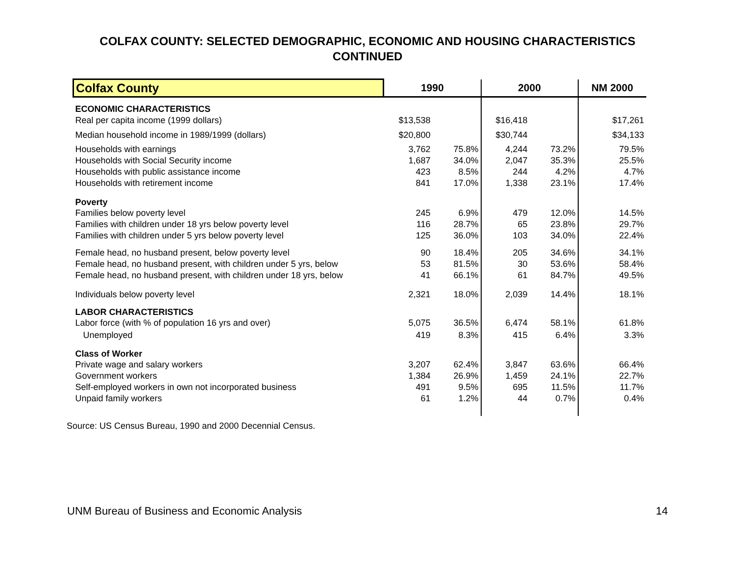COLFAX COUNTY: SELECTED DEMOGRAPHIC, ECONOMIC AND HOUSING CHARACTERISTICS
CONTINUED
| Colfax County | 1990 | | 2000 | | NM 2000 |
| --- | --- | --- | --- | --- | --- |
| ECONOMIC CHARACTERISTICS | | | | | |
| Real per capita income (1999 dollars) | $13,538 | | $16,418 | | $17,261 |
| Median household income in 1989/1999 (dollars) | $20,800 | | $30,744 | | $34,133 |
| Households with earnings | 3,762 | 75.8% | 4,244 | 73.2% | 79.5% |
| Households with Social Security income | 1,687 | 34.0% | 2,047 | 35.3% | 25.5% |
| Households with public assistance income | 423 | 8.5% | 244 | 4.2% | 4.7% |
| Households with retirement income | 841 | 17.0% | 1,338 | 23.1% | 17.4% |
| Poverty | | | | | |
| Families below poverty level | 245 | 6.9% | 479 | 12.0% | 14.5% |
| Families with children under 18 yrs below poverty level | 116 | 28.7% | 65 | 23.8% | 29.7% |
| Families with children under 5 yrs below poverty level | 125 | 36.0% | 103 | 34.0% | 22.4% |
| Female head, no husband present, below poverty level | 90 | 18.4% | 205 | 34.6% | 34.1% |
| Female head, no husband present, with children under 5 yrs, below | 53 | 81.5% | 30 | 53.6% | 58.4% |
| Female head, no husband present, with children under 18 yrs, below | 41 | 66.1% | 61 | 84.7% | 49.5% |
| Individuals below poverty level | 2,321 | 18.0% | 2,039 | 14.4% | 18.1% |
| LABOR CHARACTERISTICS | | | | | |
| Labor force (with % of population 16 yrs and over) | 5,075 | 36.5% | 6,474 | 58.1% | 61.8% |
| Unemployed | 419 | 8.3% | 415 | 6.4% | 3.3% |
| Class of Worker | | | | | |
| Private wage and salary workers | 3,207 | 62.4% | 3,847 | 63.6% | 66.4% |
| Government workers | 1,384 | 26.9% | 1,459 | 24.1% | 22.7% |
| Self-employed workers in own not incorporated business | 491 | 9.5% | 695 | 11.5% | 11.7% |
| Unpaid family workers | 61 | 1.2% | 44 | 0.7% | 0.4% |
Source: US Census Bureau, 1990 and 2000 Decennial Census.
UNM Bureau of Business and Economic Analysis 14